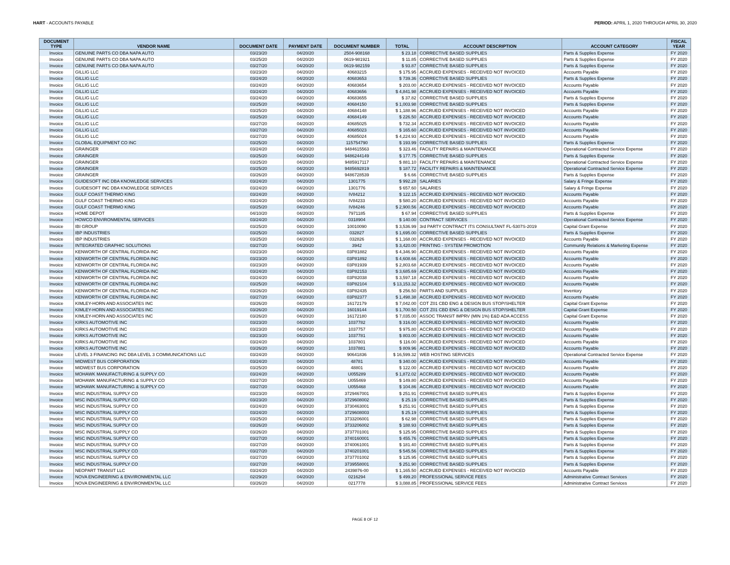HART - ACCOUNTS PAYABLE PERIOD: APRIL 1, 2020 THROUGH APRIL 30, 2020
| DOCUMENT TYPE | VENDOR NAME | DOCUMENT DATE | PAYMENT DATE | DOCUMENT NUMBER | TOTAL | ACCOUNT DESCRIPTION | ACCOUNT CATEGORY | FISCAL YEAR |
| --- | --- | --- | --- | --- | --- | --- | --- | --- |
| Invoice | GENUINE PARTS CO DBA NAPA AUTO | 03/23/20 | 04/20/20 | 2504-908168 | $ 23.18 | CORRECTIVE BASED SUPPLIES | Parts & Supplies Expense | FY 2020 |
| Invoice | GENUINE PARTS CO DBA NAPA AUTO | 03/25/20 | 04/20/20 | 0619-981921 | $ 11.85 | CORRECTIVE BASED SUPPLIES | Parts & Supplies Expense | FY 2020 |
| Invoice | GENUINE PARTS CO DBA NAPA AUTO | 03/27/20 | 04/20/20 | 0619-982159 | $ 93.87 | CORRECTIVE BASED SUPPLIES | Parts & Supplies Expense | FY 2020 |
| Invoice | GILLIG LLC | 03/23/20 | 04/20/20 | 40683215 | $ 175.95 | ACCRUED EXPENSES - RECEIVED NOT INVOICED | Accounts Payable | FY 2020 |
| Invoice | GILLIG LLC | 03/24/20 | 04/20/20 | 40683653 | $ 739.36 | CORRECTIVE BASED SUPPLIES | Parts & Supplies Expense | FY 2020 |
| Invoice | GILLIG LLC | 03/24/20 | 04/20/20 | 40683654 | $ 203.00 | ACCRUED EXPENSES - RECEIVED NOT INVOICED | Accounts Payable | FY 2020 |
| Invoice | GILLIG LLC | 03/24/20 | 04/20/20 | 40683656 | $ 4,841.98 | ACCRUED EXPENSES - RECEIVED NOT INVOICED | Accounts Payable | FY 2020 |
| Invoice | GILLIG LLC | 03/24/20 | 04/20/20 | 40683655 | $ 37.82 | CORRECTIVE BASED SUPPLIES | Parts & Supplies Expense | FY 2020 |
| Invoice | GILLIG LLC | 03/25/20 | 04/20/20 | 40684150 | $ 1,003.98 | CORRECTIVE BASED SUPPLIES | Parts & Supplies Expense | FY 2020 |
| Invoice | GILLIG LLC | 03/25/20 | 04/20/20 | 40684148 | $ 1,188.96 | ACCRUED EXPENSES - RECEIVED NOT INVOICED | Accounts Payable | FY 2020 |
| Invoice | GILLIG LLC | 03/25/20 | 04/20/20 | 40684149 | $ 226.50 | ACCRUED EXPENSES - RECEIVED NOT INVOICED | Accounts Payable | FY 2020 |
| Invoice | GILLIG LLC | 03/27/20 | 04/20/20 | 40685025 | $ 732.34 | ACCRUED EXPENSES - RECEIVED NOT INVOICED | Accounts Payable | FY 2020 |
| Invoice | GILLIG LLC | 03/27/20 | 04/20/20 | 40685023 | $ 165.60 | ACCRUED EXPENSES - RECEIVED NOT INVOICED | Accounts Payable | FY 2020 |
| Invoice | GILLIG LLC | 03/27/20 | 04/20/20 | 40685024 | $ 4,224.93 | ACCRUED EXPENSES - RECEIVED NOT INVOICED | Accounts Payable | FY 2020 |
| Invoice | GLOBAL EQUIPMENT CO INC | 03/25/20 | 04/20/20 | 115754790 | $ 193.99 | CORRECTIVE BASED SUPPLIES | Parts & Supplies Expense | FY 2020 |
| Invoice | GRAINGER | 03/24/20 | 04/20/20 | 9484615563 | $ 323.46 | FACILITY REPAIRS & MAINTENANCE | Operational Contracted Service Expense | FY 2020 |
| Invoice | GRAINGER | 03/25/20 | 04/20/20 | 9486244149 | $ 177.75 | CORRECTIVE BASED SUPPLIES | Parts & Supplies Expense | FY 2020 |
| Invoice | GRAINGER | 03/25/20 | 04/20/20 | 9485917117 | $ 881.10 | FACILITY REPAIRS & MAINTENANCE | Operational Contracted Service Expense | FY 2020 |
| Invoice | GRAINGER | 03/25/20 | 04/20/20 | 9485692819 | $ 187.72 | FACILITY REPAIRS & MAINTENANCE | Operational Contracted Service Expense | FY 2020 |
| Invoice | GRAINGER | 03/26/20 | 04/20/20 | 9486728539 | $ 6.66 | CORRECTIVE BASED SUPPLIES | Parts & Supplies Expense | FY 2020 |
| Invoice | GUIDESOFT INC DBA KNOWLEDGE SERVICES | 03/24/20 | 04/20/20 | 1301775 | $ 992.28 | SALARIES | Salary & Fringe Expense | FY 2020 |
| Invoice | GUIDESOFT INC DBA KNOWLEDGE SERVICES | 03/24/20 | 04/20/20 | 1301776 | $ 657.60 | SALARIES | Salary & Fringe Expense | FY 2020 |
| Invoice | GULF COAST THERMO KING | 03/24/20 | 04/20/20 | IV84212 | $ 122.15 | ACCRUED EXPENSES - RECEIVED NOT INVOICED | Accounts Payable | FY 2020 |
| Invoice | GULF COAST THERMO KING | 03/24/20 | 04/20/20 | IV84233 | $ 580.20 | ACCRUED EXPENSES - RECEIVED NOT INVOICED | Accounts Payable | FY 2020 |
| Invoice | GULF COAST THERMO KING | 03/25/20 | 04/20/20 | IV84246 | $ 2,900.56 | ACCRUED EXPENSES - RECEIVED NOT INVOICED | Accounts Payable | FY 2020 |
| Invoice | HOME DEPOT | 04/10/20 | 04/20/20 | 7971185 | $ 67.94 | CORRECTIVE BASED SUPPLIES | Parts & Supplies Expense | FY 2020 |
| Invoice | HOWCO ENVIRONMENTAL SERVICES | 03/24/20 | 04/20/20 | 0318904 | $ 140.00 | CONTRACT SERVICES | Operational Contracted Service Expense | FY 2020 |
| Invoice | IBI GROUP | 03/25/20 | 04/20/20 | 10010090 | $ 3,536.99 | 3rd PARTY CONTRACT ITS CONSULTANT FL-5307S-2019 | Capital Grant Expense | FY 2020 |
| Invoice | IBP INDUSTRIES | 03/25/20 | 04/20/20 | 032827 | $ 1,695.00 | CORRECTIVE BASED SUPPLIES | Parts & Supplies Expense | FY 2020 |
| Invoice | IBP INDUSTRIES | 03/25/20 | 04/20/20 | 032826 | $ 1,168.00 | ACCRUED EXPENSES - RECEIVED NOT INVOICED | Accounts Payable | FY 2020 |
| Invoice | INTEGRATED GRAPHIC SOLUTIONS | 03/27/20 | 04/20/20 | 3942 | $ 3,420.00 | PRINTING - SYSTEM PROMOTION | Community Relations & Marketing Expense | FY 2020 |
| Invoice | KENWORTH OF CENTRAL FLORIDA INC | 03/23/20 | 04/20/20 | 03P81882 | $ 4,346.90 | ACCRUED EXPENSES - RECEIVED NOT INVOICED | Accounts Payable | FY 2020 |
| Invoice | KENWORTH OF CENTRAL FLORIDA INC | 03/23/20 | 04/20/20 | 03P81892 | $ 4,608.66 | ACCRUED EXPENSES - RECEIVED NOT INVOICED | Accounts Payable | FY 2020 |
| Invoice | KENWORTH OF CENTRAL FLORIDA INC | 03/23/20 | 04/20/20 | 03P81939 | $ 2,803.68 | ACCRUED EXPENSES - RECEIVED NOT INVOICED | Accounts Payable | FY 2020 |
| Invoice | KENWORTH OF CENTRAL FLORIDA INC | 03/24/20 | 04/20/20 | 03P82153 | $ 3,685.69 | ACCRUED EXPENSES - RECEIVED NOT INVOICED | Accounts Payable | FY 2020 |
| Invoice | KENWORTH OF CENTRAL FLORIDA INC | 03/24/20 | 04/20/20 | 03P82038 | $ 3,597.18 | ACCRUED EXPENSES - RECEIVED NOT INVOICED | Accounts Payable | FY 2020 |
| Invoice | KENWORTH OF CENTRAL FLORIDA INC | 03/25/20 | 04/20/20 | 03P82104 | $ 13,153.32 | ACCRUED EXPENSES - RECEIVED NOT INVOICED | Accounts Payable | FY 2020 |
| Invoice | KENWORTH OF CENTRAL FLORIDA INC | 03/26/20 | 04/20/20 | 03P82435 | $ 256.50 | PARTS AND SUPPLIES | Inventory | FY 2020 |
| Invoice | KENWORTH OF CENTRAL FLORIDA INC | 03/27/20 | 04/20/20 | 03P82377 | $ 1,498.38 | ACCRUED EXPENSES - RECEIVED NOT INVOICED | Accounts Payable | FY 2020 |
| Invoice | KIMLEY-HORN AND ASSOCIATES INC | 03/26/20 | 04/20/20 | 16172179 | $ 7,042.00 | COT Z01 CBD ENG & DESIGN BUS STOP/SHELTER | Capital Grant Expense | FY 2020 |
| Invoice | KIMLEY-HORN AND ASSOCIATES INC | 03/26/20 | 04/20/20 | 16019144 | $ 1,700.50 | COT Z01 CBD ENG & DESIGN BUS STOP/SHELTER | Capital Grant Expense | FY 2020 |
| Invoice | KIMLEY-HORN AND ASSOCIATES INC | 03/26/20 | 04/20/20 | 16172180 | $ 7,035.00 | ASSOC TRANSIT IMPRV (MIN 1%) E&D ADA ACCESS | Capital Grant Expense | FY 2020 |
| Invoice | KIRKS AUTOMOTIVE INC | 03/23/20 | 04/20/20 | 1037782 | $ 316.00 | ACCRUED EXPENSES - RECEIVED NOT INVOICED | Accounts Payable | FY 2020 |
| Invoice | KIRKS AUTOMOTIVE INC | 03/23/20 | 04/20/20 | 1037757 | $ 975.80 | ACCRUED EXPENSES - RECEIVED NOT INVOICED | Accounts Payable | FY 2020 |
| Invoice | KIRKS AUTOMOTIVE INC | 03/23/20 | 04/20/20 | 1037781 | $ 803.00 | ACCRUED EXPENSES - RECEIVED NOT INVOICED | Accounts Payable | FY 2020 |
| Invoice | KIRKS AUTOMOTIVE INC | 03/24/20 | 04/20/20 | 1037801 | $ 116.00 | ACCRUED EXPENSES - RECEIVED NOT INVOICED | Accounts Payable | FY 2020 |
| Invoice | KIRKS AUTOMOTIVE INC | 03/26/20 | 04/20/20 | 1037881 | $ 809.96 | ACCRUED EXPENSES - RECEIVED NOT INVOICED | Accounts Payable | FY 2020 |
| Invoice | LEVEL 3 FINANCING INC DBA LEVEL 3 COMMUNICATIONS LLC | 03/24/20 | 04/20/20 | 90641836 | $ 16,599.32 | WEB HOSTING SERVICES | Operational Contracted Service Expense | FY 2020 |
| Invoice | MIDWEST BUS CORPORATION | 03/24/20 | 04/20/20 | 48781 | $ 340.00 | ACCRUED EXPENSES - RECEIVED NOT INVOICED | Accounts Payable | FY 2020 |
| Invoice | MIDWEST BUS CORPORATION | 03/25/20 | 04/20/20 | 48801 | $ 122.00 | ACCRUED EXPENSES - RECEIVED NOT INVOICED | Accounts Payable | FY 2020 |
| Invoice | MOHAWK MANUFACTURING & SUPPLY CO | 03/24/20 | 04/20/20 | U055289 | $ 1,872.02 | ACCRUED EXPENSES - RECEIVED NOT INVOICED | Accounts Payable | FY 2020 |
| Invoice | MOHAWK MANUFACTURING & SUPPLY CO | 03/27/20 | 04/20/20 | U055469 | $ 149.80 | ACCRUED EXPENSES - RECEIVED NOT INVOICED | Accounts Payable | FY 2020 |
| Invoice | MOHAWK MANUFACTURING & SUPPLY CO | 03/27/20 | 04/20/20 | U055468 | $ 104.86 | ACCRUED EXPENSES - RECEIVED NOT INVOICED | Accounts Payable | FY 2020 |
| Invoice | MSC INDUSTRIAL SUPPLY CO | 03/23/20 | 04/20/20 | 3729467001 | $ 251.91 | CORRECTIVE BASED SUPPLIES | Parts & Supplies Expense | FY 2020 |
| Invoice | MSC INDUSTRIAL SUPPLY CO | 03/23/20 | 04/20/20 | 3729608002 | $ 25.19 | CORRECTIVE BASED SUPPLIES | Parts & Supplies Expense | FY 2020 |
| Invoice | MSC INDUSTRIAL SUPPLY CO | 03/24/20 | 04/20/20 | 3730463001 | $ 251.91 | CORRECTIVE BASED SUPPLIES | Parts & Supplies Expense | FY 2020 |
| Invoice | MSC INDUSTRIAL SUPPLY CO | 03/24/20 | 04/20/20 | 3729608003 | $ 25.19 | CORRECTIVE BASED SUPPLIES | Parts & Supplies Expense | FY 2020 |
| Invoice | MSC INDUSTRIAL SUPPLY CO | 03/25/20 | 04/20/20 | 3733206001 | $ 62.98 | CORRECTIVE BASED SUPPLIES | Parts & Supplies Expense | FY 2020 |
| Invoice | MSC INDUSTRIAL SUPPLY CO | 03/26/20 | 04/20/20 | 3733206002 | $ 188.93 | CORRECTIVE BASED SUPPLIES | Parts & Supplies Expense | FY 2020 |
| Invoice | MSC INDUSTRIAL SUPPLY CO | 03/26/20 | 04/20/20 | 3737701001 | $ 125.95 | CORRECTIVE BASED SUPPLIES | Parts & Supplies Expense | FY 2020 |
| Invoice | MSC INDUSTRIAL SUPPLY CO | 03/27/20 | 04/20/20 | 3740160001 | $ 455.76 | CORRECTIVE BASED SUPPLIES | Parts & Supplies Expense | FY 2020 |
| Invoice | MSC INDUSTRIAL SUPPLY CO | 03/27/20 | 04/20/20 | 3740061001 | $ 181.40 | CORRECTIVE BASED SUPPLIES | Parts & Supplies Expense | FY 2020 |
| Invoice | MSC INDUSTRIAL SUPPLY CO | 03/27/20 | 04/20/20 | 3740201001 | $ 545.56 | CORRECTIVE BASED SUPPLIES | Parts & Supplies Expense | FY 2020 |
| Invoice | MSC INDUSTRIAL SUPPLY CO | 03/27/20 | 04/20/20 | 3737701002 | $ 125.95 | CORRECTIVE BASED SUPPLIES | Parts & Supplies Expense | FY 2020 |
| Invoice | MSC INDUSTRIAL SUPPLY CO | 03/27/20 | 04/20/20 | 3739558001 | $ 251.90 | CORRECTIVE BASED SUPPLIES | Parts & Supplies Expense | FY 2020 |
| Invoice | NEOPART TRANSIT LLC | 03/24/20 | 04/20/20 | 2439876-00 | $ 1,165.50 | ACCRUED EXPENSES - RECEIVED NOT INVOICED | Accounts Payable | FY 2020 |
| Invoice | NOVA ENGINEERING & ENVIRONMENTAL LLC | 02/29/20 | 04/20/20 | 0216294 | $ 499.20 | PROFESSIONAL SERVICE FEES | Administrative Contract Services | FY 2020 |
| Invoice | NOVA ENGINEERING & ENVIRONMENTAL LLC | 03/26/20 | 04/20/20 | 0217778 | $ 3,088.85 | PROFESSIONAL SERVICE FEES | Administrative Contract Services | FY 2020 |
PAGE 8 OF 12